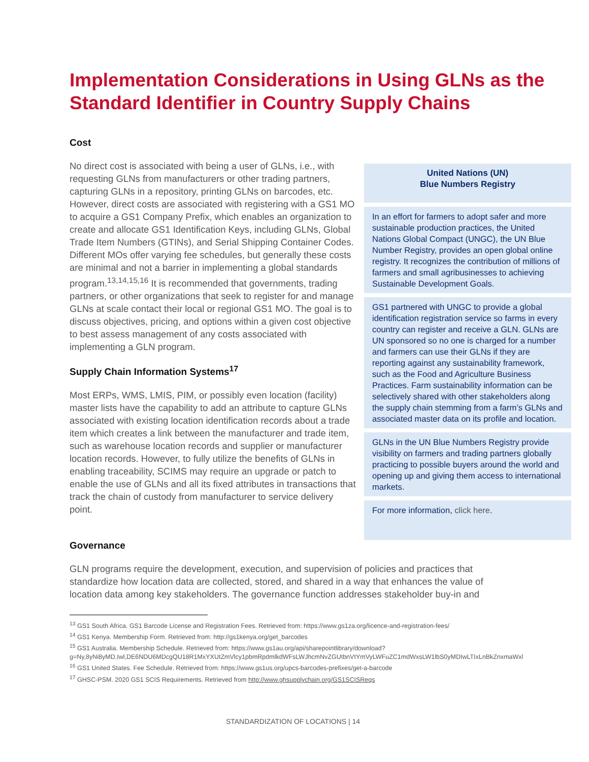Implementation Considerations in Using GLNs as the Standard Identifier in Country Supply Chains
Cost
No direct cost is associated with being a user of GLNs, i.e., with requesting GLNs from manufacturers or other trading partners, capturing GLNs in a repository, printing GLNs on barcodes, etc. However, direct costs are associated with registering with a GS1 MO to acquire a GS1 Company Prefix, which enables an organization to create and allocate GS1 Identification Keys, including GLNs, Global Trade Item Numbers (GTINs), and Serial Shipping Container Codes. Different MOs offer varying fee schedules, but generally these costs are minimal and not a barrier in implementing a global standards program.<sup>13,14,15,16</sup> It is recommended that governments, trading partners, or other organizations that seek to register for and manage GLNs at scale contact their local or regional GS1 MO. The goal is to discuss objectives, pricing, and options within a given cost objective to best assess management of any costs associated with implementing a GLN program.
Supply Chain Information Systems<sup>17</sup>
Most ERPs, WMS, LMIS, PIM, or possibly even location (facility) master lists have the capability to add an attribute to capture GLNs associated with existing location identification records about a trade item which creates a link between the manufacturer and trade item, such as warehouse location records and supplier or manufacturer location records. However, to fully utilize the benefits of GLNs in enabling traceability, SCIMS may require an upgrade or patch to enable the use of GLNs and all its fixed attributes in transactions that track the chain of custody from manufacturer to service delivery point.
United Nations (UN)
Blue Numbers Registry
In an effort for farmers to adopt safer and more sustainable production practices, the United Nations Global Compact (UNGC), the UN Blue Number Registry, provides an open global online registry. It recognizes the contribution of millions of farmers and small agribusinesses to achieving Sustainable Development Goals.
GS1 partnered with UNGC to provide a global identification registration service so farms in every country can register and receive a GLN. GLNs are UN sponsored so no one is charged for a number and farmers can use their GLNs if they are reporting against any sustainability framework, such as the Food and Agriculture Business Practices. Farm sustainability information can be selectively shared with other stakeholders along the supply chain stemming from a farm’s GLNs and associated master data on its profile and location.
GLNs in the UN Blue Numbers Registry provide visibility on farmers and trading partners globally practicing to possible buyers around the world and opening up and giving them access to international markets.
For more information, click here.
Governance
GLN programs require the development, execution, and supervision of policies and practices that standardize how location data are collected, stored, and shared in a way that enhances the value of location data among key stakeholders. The governance function addresses stakeholder buy-in and
<sup>13</sup> GS1 South Africa. GS1 Barcode License and Registration Fees. Retrieved from: https://www.gs1za.org/licence-and-registration-fees/
<sup>14</sup> GS1 Kenya. Membership Form. Retrieved from: http://gs1kenya.org/get_barcodes
<sup>15</sup> GS1 Australia. Membership Schedule. Retrieved from: https://www.gs1au.org/api/sharepointlibrary/download?g=Ny,8yNi8yMD,Iwl,DE6NDU6MDcgQU18R1MxYXUtZmVlcy1pbmRpdmlkdWFsLWJhcmNvZGUtbnVtYmVyLWFuZC1mdWxsLW1lbS0yMDIwLTIxLnBkZnxmaWxl
<sup>16</sup> GS1 United States. Fee Schedule. Retrieved from: https://www.gs1us.org/upcs-barcodes-prefixes/get-a-barcode
<sup>17</sup> GHSC-PSM. 2020 GS1 SCIS Requirements. Retrieved from http://www.ghsupplychain.org/GS1SCISReqs
STANDARDIZATION OF LOCATIONS | 14